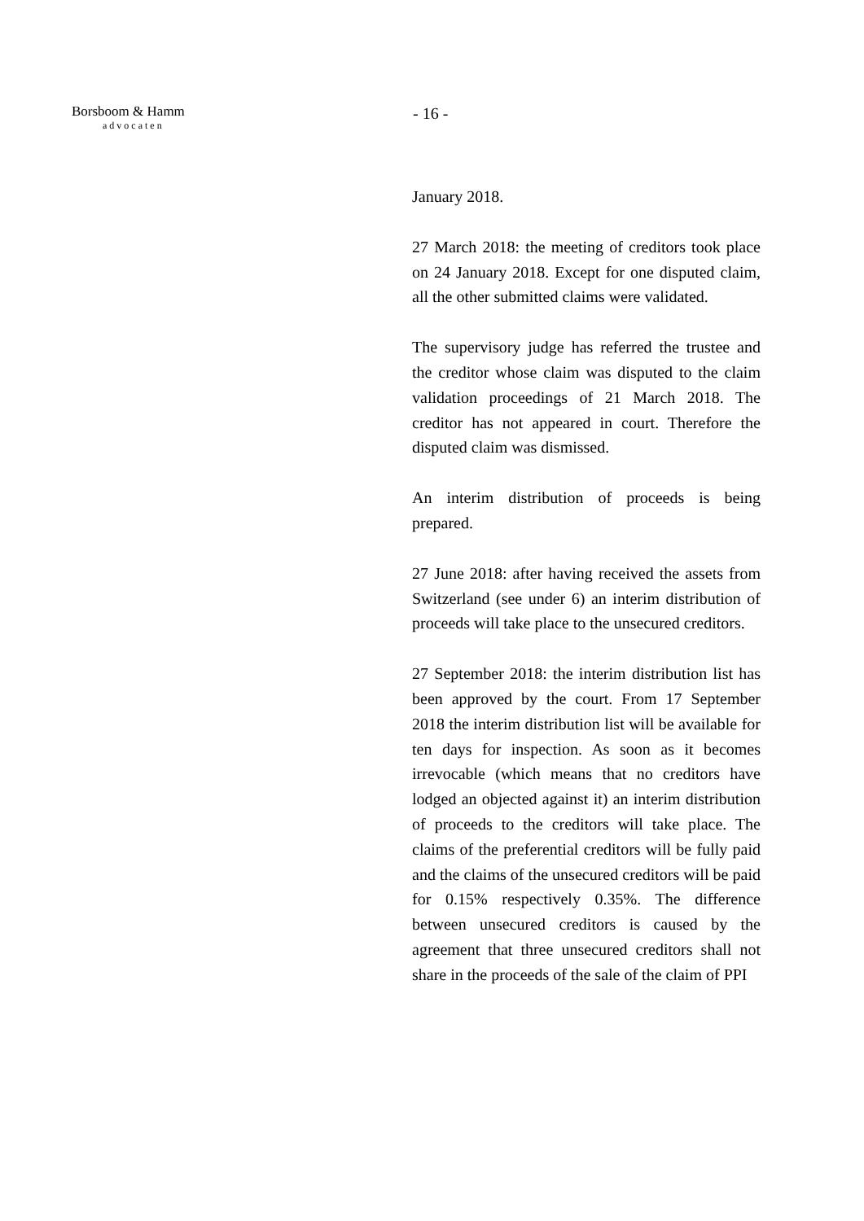Borsboom & Hamm
advocaten
- 16 -
January 2018.
27 March 2018: the meeting of creditors took place on 24 January 2018. Except for one disputed claim, all the other submitted claims were validated.
The supervisory judge has referred the trustee and the creditor whose claim was disputed to the claim validation proceedings of 21 March 2018. The creditor has not appeared in court. Therefore the disputed claim was dismissed.
An interim distribution of proceeds is being prepared.
27 June 2018: after having received the assets from Switzerland (see under 6) an interim distribution of proceeds will take place to the unsecured creditors.
27 September 2018: the interim distribution list has been approved by the court. From 17 September 2018 the interim distribution list will be available for ten days for inspection. As soon as it becomes irrevocable (which means that no creditors have lodged an objected against it) an interim distribution of proceeds to the creditors will take place. The claims of the preferential creditors will be fully paid and the claims of the unsecured creditors will be paid for 0.15% respectively 0.35%. The difference between unsecured creditors is caused by the agreement that three unsecured creditors shall not share in the proceeds of the sale of the claim of PPI